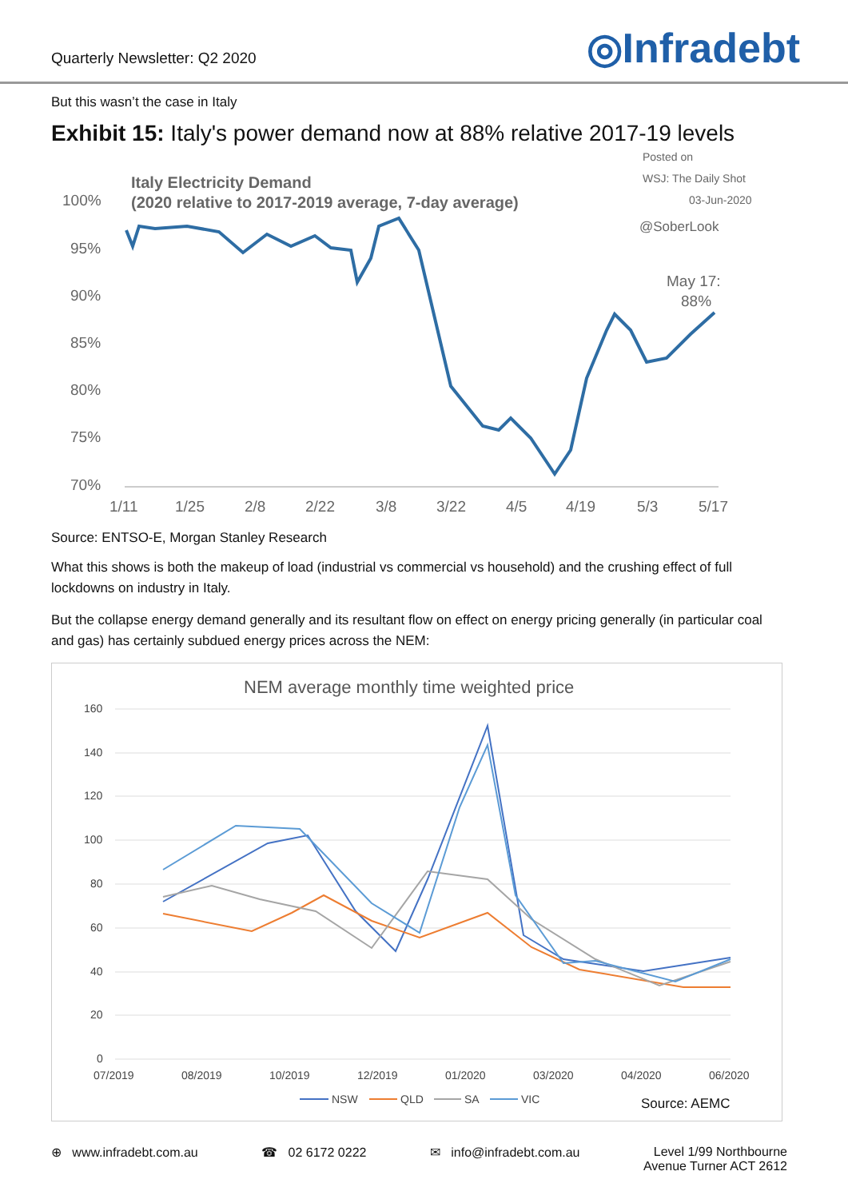Quarterly Newsletter: Q2 2020
◎Infradebt
But this wasn’t the case in Italy
Exhibit 15: Italy's power demand now at 88% relative 2017-19 levels
Italy Electricity Demand
(2020 relative to 2017-2019 average, 7-day average)
Posted on
WSJ: The Daily Shot
03-Jun-2020
@SoberLook
May 17:
88%
100%
95%
90%
85%
80%
75%
70%
1/11
1/25
2/8
2/22
3/8
3/22
4/5
4/19
5/3
5/17
Source: ENTSO-E, Morgan Stanley Research
What this shows is both the makeup of load (industrial vs commercial vs household) and the crushing effect of full lockdowns on industry in Italy.
But the collapse energy demand generally and its resultant flow on effect on energy pricing generally (in particular coal and gas) has certainly subdued energy prices across the NEM:
NEM average monthly time weighted price
160
140
120
100
80
60
40
20
0
07/2019
08/2019
10/2019
12/2019
01/2020
03/2020
04/2020
06/2020
NSW
QLD
SA
VIC
Source: AEMC
⊕ www.infradebt.com.au ☎ 02 6172 0222 ✉ info@infradebt.com.au Level 1/99 Northbourne
Avenue Turner ACT 2612